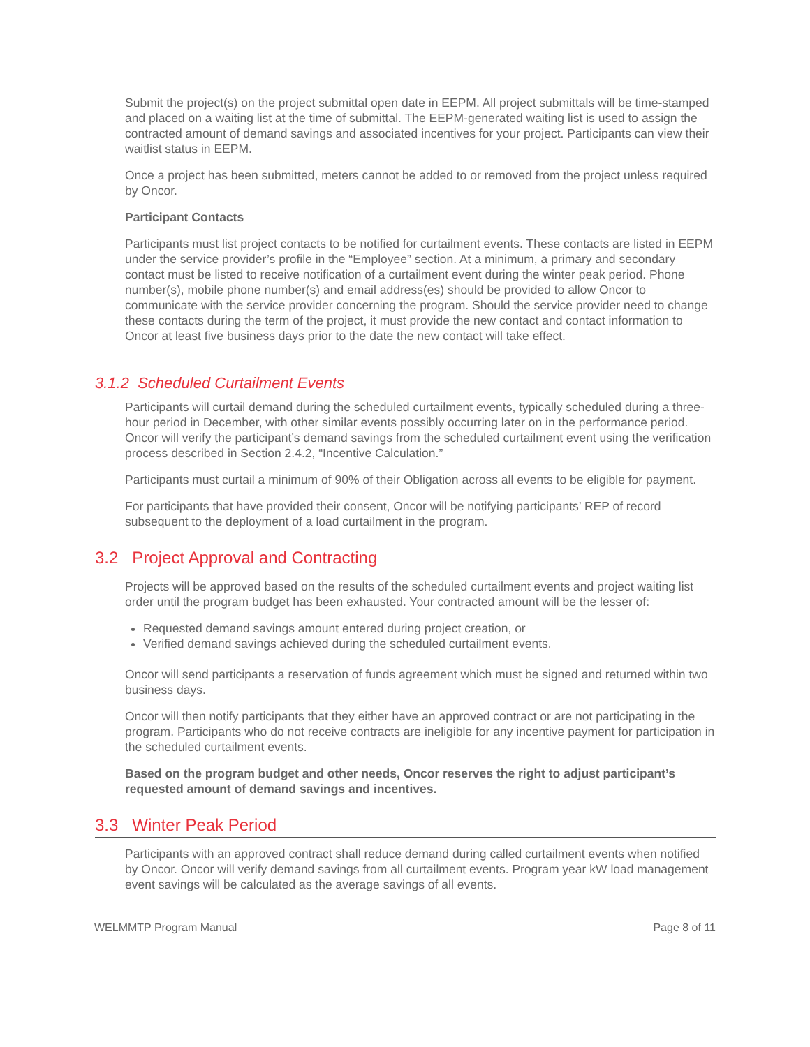Submit the project(s) on the project submittal open date in EEPM. All project submittals will be time-stamped and placed on a waiting list at the time of submittal. The EEPM-generated waiting list is used to assign the contracted amount of demand savings and associated incentives for your project. Participants can view their waitlist status in EEPM.
Once a project has been submitted, meters cannot be added to or removed from the project unless required by Oncor.
Participant Contacts
Participants must list project contacts to be notified for curtailment events. These contacts are listed in EEPM under the service provider’s profile in the “Employee” section. At a minimum, a primary and secondary contact must be listed to receive notification of a curtailment event during the winter peak period. Phone number(s), mobile phone number(s) and email address(es) should be provided to allow Oncor to communicate with the service provider concerning the program. Should the service provider need to change these contacts during the term of the project, it must provide the new contact and contact information to Oncor at least five business days prior to the date the new contact will take effect.
3.1.2 Scheduled Curtailment Events
Participants will curtail demand during the scheduled curtailment events, typically scheduled during a three-hour period in December, with other similar events possibly occurring later on in the performance period. Oncor will verify the participant’s demand savings from the scheduled curtailment event using the verification process described in Section 2.4.2, “Incentive Calculation.”
Participants must curtail a minimum of 90% of their Obligation across all events to be eligible for payment.
For participants that have provided their consent, Oncor will be notifying participants’ REP of record subsequent to the deployment of a load curtailment in the program.
3.2 Project Approval and Contracting
Projects will be approved based on the results of the scheduled curtailment events and project waiting list order until the program budget has been exhausted. Your contracted amount will be the lesser of:
Requested demand savings amount entered during project creation, or
Verified demand savings achieved during the scheduled curtailment events.
Oncor will send participants a reservation of funds agreement which must be signed and returned within two business days.
Oncor will then notify participants that they either have an approved contract or are not participating in the program. Participants who do not receive contracts are ineligible for any incentive payment for participation in the scheduled curtailment events.
Based on the program budget and other needs, Oncor reserves the right to adjust participant’s requested amount of demand savings and incentives.
3.3 Winter Peak Period
Participants with an approved contract shall reduce demand during called curtailment events when notified by Oncor. Oncor will verify demand savings from all curtailment events. Program year kW load management event savings will be calculated as the average savings of all events.
WELMMTP Program Manual Page 8 of 11